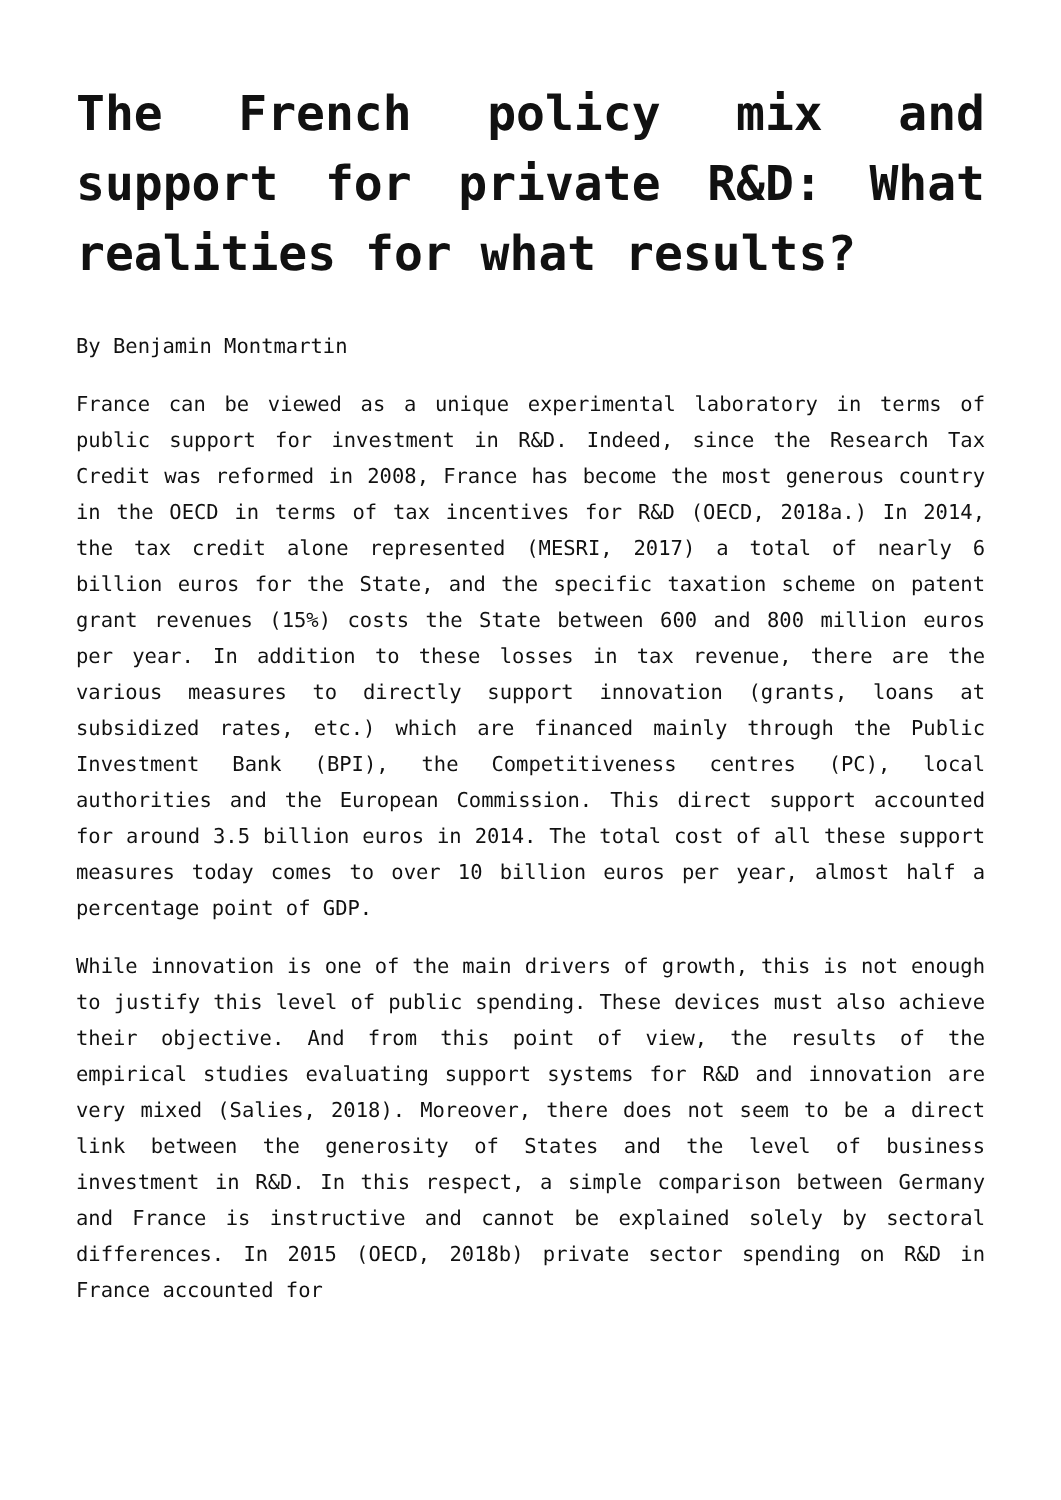The French policy mix and support for private R&D: What realities for what results?
By Benjamin Montmartin
France can be viewed as a unique experimental laboratory in terms of public support for investment in R&D. Indeed, since the Research Tax Credit was reformed in 2008, France has become the most generous country in the OECD in terms of tax incentives for R&D (OECD, 2018a.) In 2014, the tax credit alone represented (MESRI, 2017) a total of nearly 6 billion euros for the State, and the specific taxation scheme on patent grant revenues (15%) costs the State between 600 and 800 million euros per year. In addition to these losses in tax revenue, there are the various measures to directly support innovation (grants, loans at subsidized rates, etc.) which are financed mainly through the Public Investment Bank (BPI), the Competitiveness centres (PC), local authorities and the European Commission. This direct support accounted for around 3.5 billion euros in 2014. The total cost of all these support measures today comes to over 10 billion euros per year, almost half a percentage point of GDP.
While innovation is one of the main drivers of growth, this is not enough to justify this level of public spending. These devices must also achieve their objective. And from this point of view, the results of the empirical studies evaluating support systems for R&D and innovation are very mixed (Salies, 2018). Moreover, there does not seem to be a direct link between the generosity of States and the level of business investment in R&D. In this respect, a simple comparison between Germany and France is instructive and cannot be explained solely by sectoral differences. In 2015 (OECD, 2018b) private sector spending on R&D in France accounted for